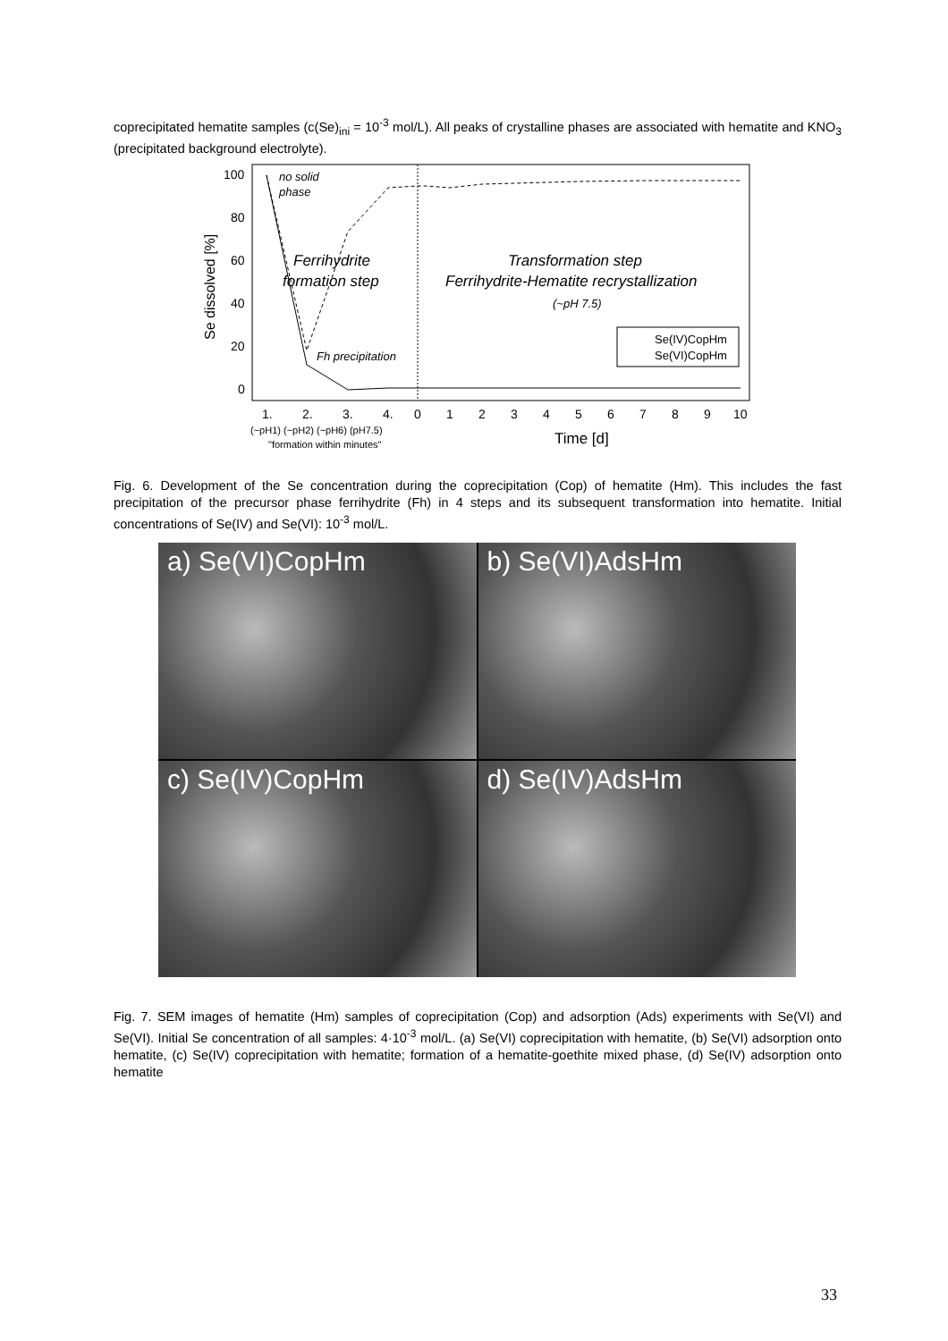coprecipitated hematite samples (c(Se)<sub>ini</sub> = 10<sup>-3</sup> mol/L). All peaks of crystalline phases are associated with hematite and KNO<sub>3</sub> (precipitated background electrolyte).
Se dissolved [%]
100
80
60
40
20
0
no solid
phase
Ferrihydrite
formation step
Transformation step
Ferrihydrite-Hematite recrystallization
(~pH 7.5)
Fh precipitation
Se(IV)CopHm
Se(VI)CopHm
1.
2.
3.
4.
0
1
2
3
4
5
6
7
8
9
10
(~pH1) (~pH2) (~pH6) (pH7.5)
"formation within minutes"
Time [d]
Fig. 6. Development of the Se concentration during the coprecipitation (Cop) of hematite (Hm). This includes the fast precipitation of the precursor phase ferrihydrite (Fh) in 4 steps and its subsequent transformation into hematite. Initial concentrations of Se(IV) and Se(VI): 10<sup>-3</sup> mol/L.
a) Se(VI)CopHm
b) Se(VI)AdsHm
c) Se(IV)CopHm
d) Se(IV)AdsHm
Fig. 7. SEM images of hematite (Hm) samples of coprecipitation (Cop) and adsorption (Ads) experiments with Se(VI) and Se(VI). Initial Se concentration of all samples: 4·10<sup>-3</sup> mol/L. (a) Se(VI) coprecipitation with hematite, (b) Se(VI) adsorption onto hematite, (c) Se(IV) coprecipitation with hematite; formation of a hematite-goethite mixed phase, (d) Se(IV) adsorption onto hematite
33